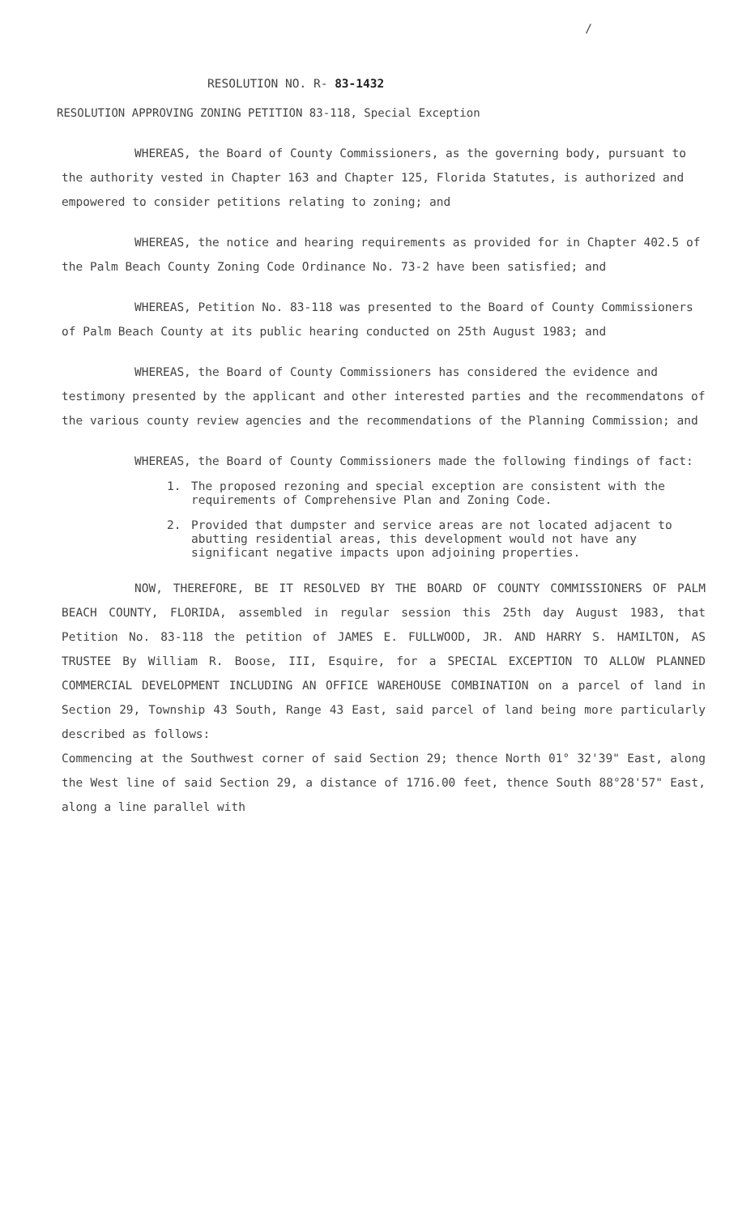/
RESOLUTION NO. R- 83-1432
RESOLUTION APPROVING ZONING PETITION 83-118, Special Exception
WHEREAS, the Board of County Commissioners, as the governing body, pursuant to the authority vested in Chapter 163 and Chapter 125, Florida Statutes, is authorized and empowered to consider petitions relating to zoning; and
WHEREAS, the notice and hearing requirements as provided for in Chapter 402.5 of the Palm Beach County Zoning Code Ordinance No. 73-2 have been satisfied; and
WHEREAS, Petition No. 83-118 was presented to the Board of County Commissioners of Palm Beach County at its public hearing conducted on 25th August 1983; and
WHEREAS, the Board of County Commissioners has considered the evidence and testimony presented by the applicant and other interested parties and the recommendatons of the various county review agencies and the recommendations of the Planning Commission; and
WHEREAS, the Board of County Commissioners made the following findings of fact:
1. The proposed rezoning and special exception are consistent with the requirements of Comprehensive Plan and Zoning Code.
2. Provided that dumpster and service areas are not located adjacent to abutting residential areas, this development would not have any significant negative impacts upon adjoining properties.
NOW, THEREFORE, BE IT RESOLVED BY THE BOARD OF COUNTY COMMISSIONERS OF PALM BEACH COUNTY, FLORIDA, assembled in regular session this 25th day August 1983, that Petition No. 83-118 the petition of JAMES E. FULLWOOD, JR. AND HARRY S. HAMILTON, AS TRUSTEE By William R. Boose, III, Esquire, for a SPECIAL EXCEPTION TO ALLOW PLANNED COMMERCIAL DEVELOPMENT INCLUDING AN OFFICE WAREHOUSE COMBINATION on a parcel of land in Section 29, Township 43 South, Range 43 East, said parcel of land being more particularly described as follows:
Commencing at the Southwest corner of said Section 29; thence North 01° 32'39" East, along the West line of said Section 29, a distance of 1716.00 feet, thence South 88°28'57" East, along a line parallel with